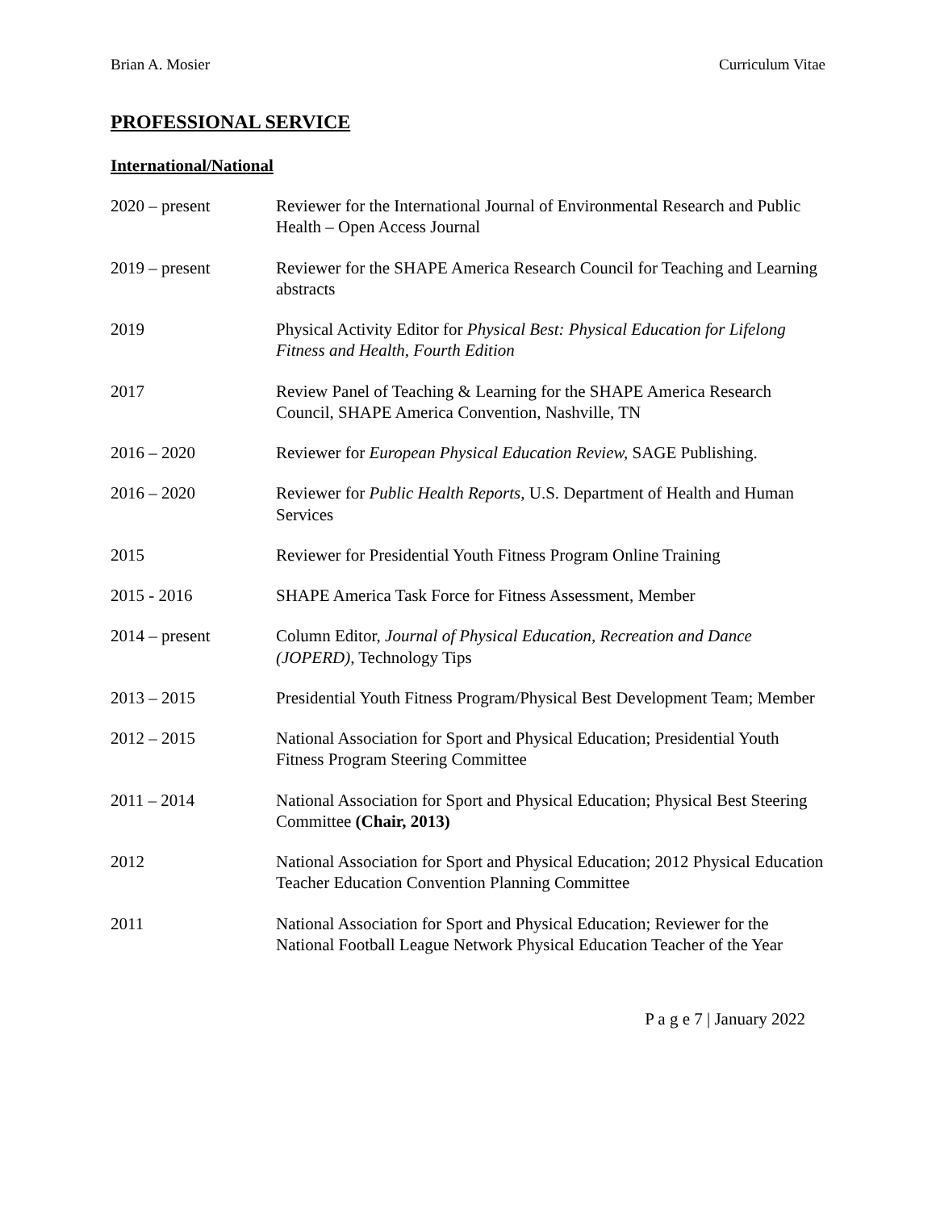Brian A. Mosier Curriculum Vitae
PROFESSIONAL SERVICE
International/National
2020 – present Reviewer for the International Journal of Environmental Research and Public Health – Open Access Journal
2019 – present Reviewer for the SHAPE America Research Council for Teaching and Learning abstracts
2019 Physical Activity Editor for Physical Best: Physical Education for Lifelong Fitness and Health, Fourth Edition
2017 Review Panel of Teaching & Learning for the SHAPE America Research Council, SHAPE America Convention, Nashville, TN
2016 – 2020 Reviewer for European Physical Education Review, SAGE Publishing.
2016 – 2020 Reviewer for Public Health Reports, U.S. Department of Health and Human Services
2015 Reviewer for Presidential Youth Fitness Program Online Training
2015 - 2016 SHAPE America Task Force for Fitness Assessment, Member
2014 – present Column Editor, Journal of Physical Education, Recreation and Dance (JOPERD), Technology Tips
2013 – 2015 Presidential Youth Fitness Program/Physical Best Development Team; Member
2012 – 2015 National Association for Sport and Physical Education; Presidential Youth Fitness Program Steering Committee
2011 – 2014 National Association for Sport and Physical Education; Physical Best Steering Committee (Chair, 2013)
2012 National Association for Sport and Physical Education; 2012 Physical Education Teacher Education Convention Planning Committee
2011 National Association for Sport and Physical Education; Reviewer for the National Football League Network Physical Education Teacher of the Year
P a g e 7 | January 2022